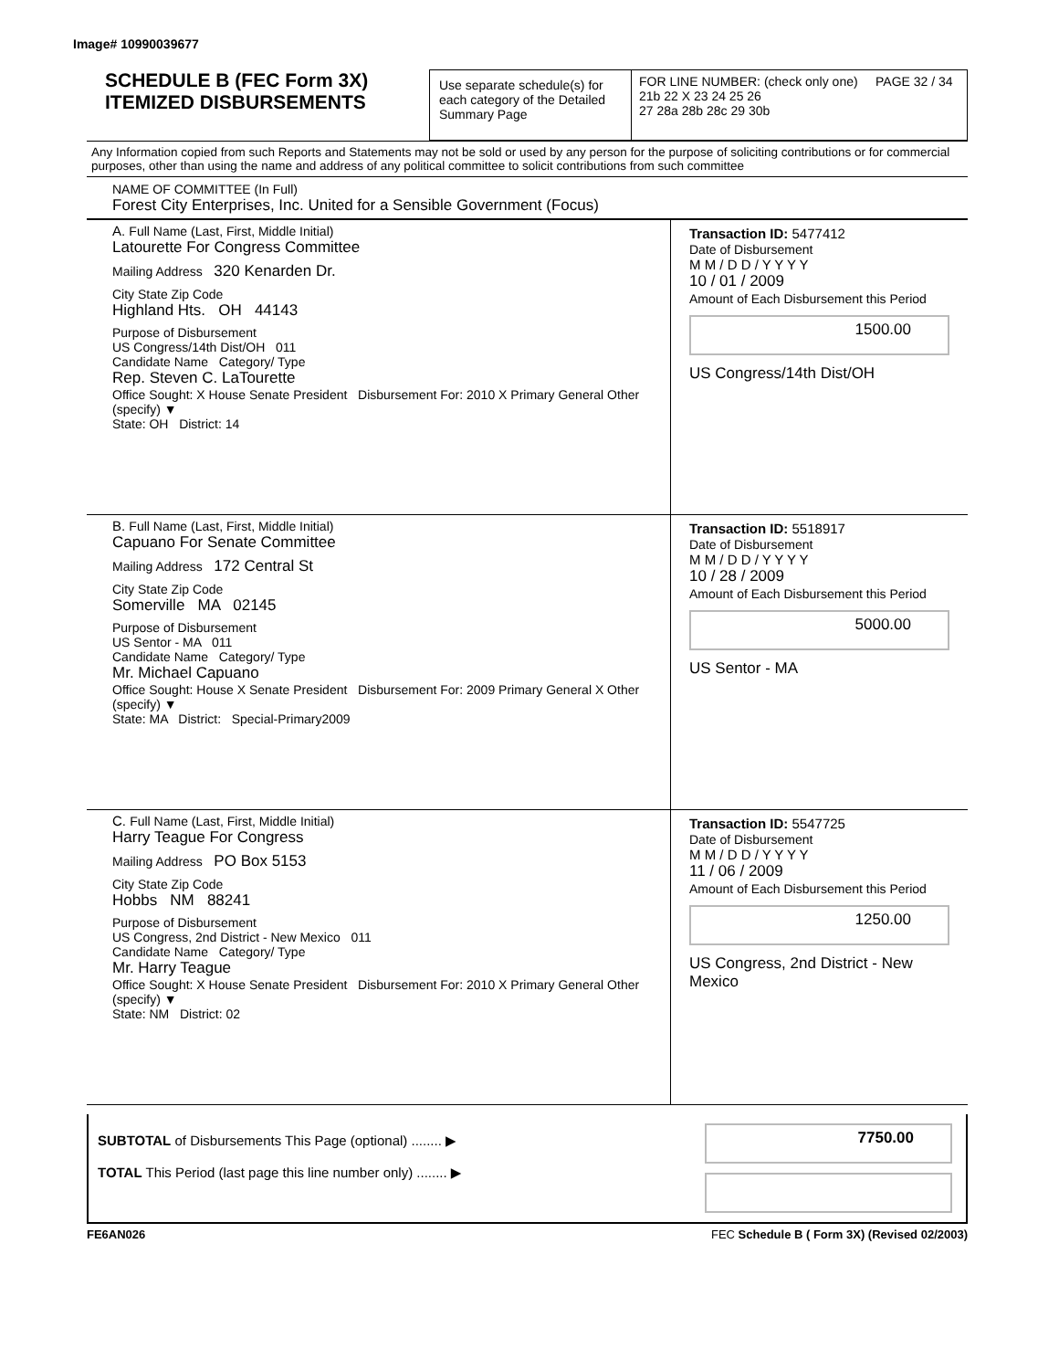Image# 10990039677
SCHEDULE B (FEC Form 3X)
ITEMIZED DISBURSEMENTS
Use separate schedule(s) for each category of the Detailed Summary Page
FOR LINE NUMBER: (check only one) PAGE 32 / 34
21b 22 X 23 24 25 26
27 28a 28b 28c 29 30b
Any Information copied from such Reports and Statements may not be sold or used by any person for the purpose of soliciting contributions or for commercial purposes, other than using the name and address of any political committee to solicit contributions from such committee
NAME OF COMMITTEE (In Full)
Forest City Enterprises, Inc. United for a Sensible Government (Focus)
A. Full Name (Last, First, Middle Initial)
Latourette For Congress Committee
Mailing Address 320 Kenarden Dr.
City State Zip Code
Highland Hts. OH 44143
Purpose of Disbursement
US Congress/14th Dist/OH 011
Candidate Name Category/ Type
Rep. Steven C. LaTourette
Office Sought: X House Senate President Disbursement For: 2010 X Primary General Other (specify) ▼
State: OH District: 14
Transaction ID: 5477412
Date of Disbursement
M M / D D / Y Y Y Y
10 / 01 / 2009
Amount of Each Disbursement this Period
1500.00
US Congress/14th Dist/OH
B. Full Name (Last, First, Middle Initial)
Capuano For Senate Committee
Mailing Address 172 Central St
City State Zip Code
Somerville MA 02145
Purpose of Disbursement
US Sentor - MA 011
Candidate Name Category/ Type
Mr. Michael Capuano
Office Sought: House X Senate President Disbursement For: 2009 Primary General X Other (specify) ▼
State: MA District: Special-Primary2009
Transaction ID: 5518917
Date of Disbursement
M M / D D / Y Y Y Y
10 / 28 / 2009
Amount of Each Disbursement this Period
5000.00
US Sentor - MA
C. Full Name (Last, First, Middle Initial)
Harry Teague For Congress
Mailing Address PO Box 5153
City State Zip Code
Hobbs NM 88241
Purpose of Disbursement
US Congress, 2nd District - New Mexico 011
Candidate Name Category/ Type
Mr. Harry Teague
Office Sought: X House Senate President Disbursement For: 2010 X Primary General Other (specify) ▼
State: NM District: 02
Transaction ID: 5547725
Date of Disbursement
M M / D D / Y Y Y Y
11 / 06 / 2009
Amount of Each Disbursement this Period
1250.00
US Congress, 2nd District - New Mexico
SUBTOTAL of Disbursements This Page (optional) ........ ▶
TOTAL This Period (last page this line number only) ........ ▶
7750.00
FE6AN026 FEC Schedule B ( Form 3X) (Revised 02/2003)